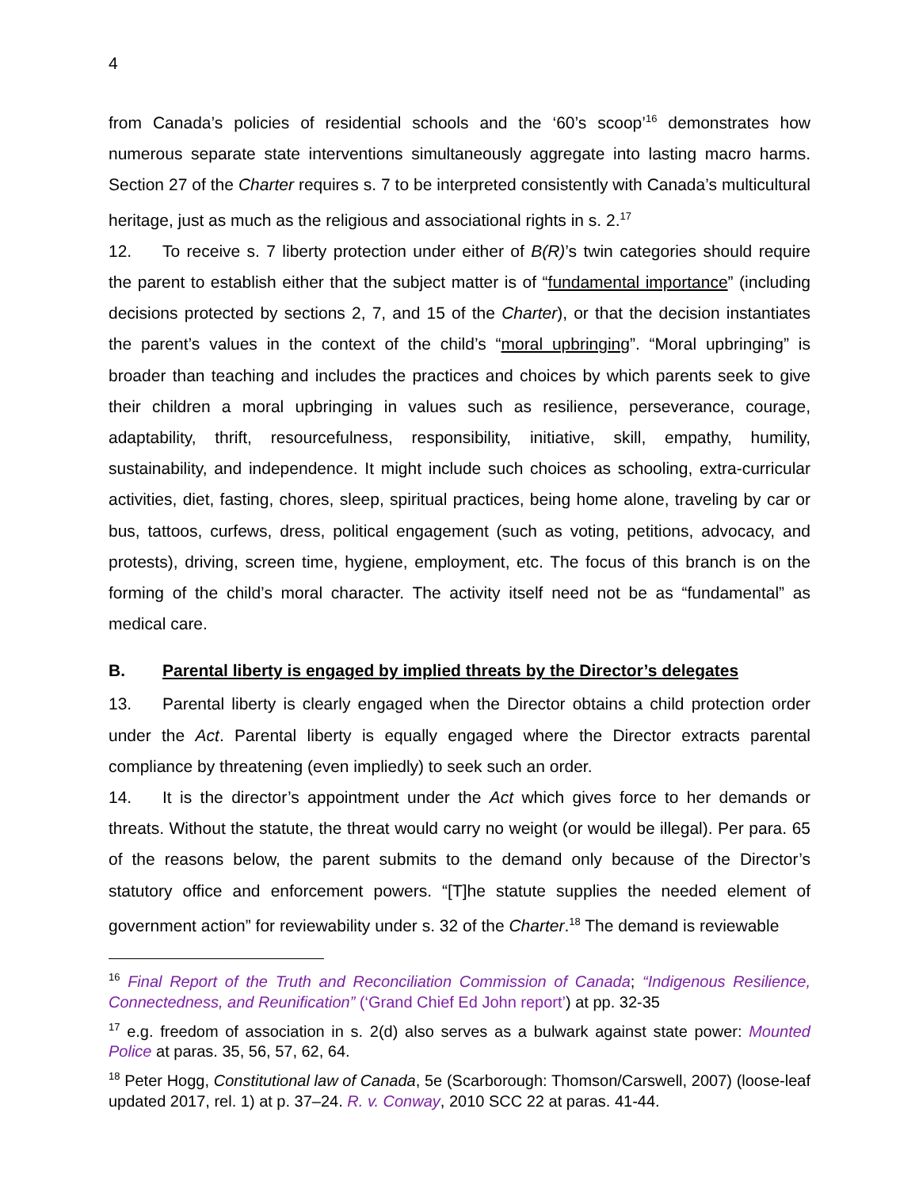4
from Canada’s policies of residential schools and the ‘60’s scoop’<sup>16</sup> demonstrates how numerous separate state interventions simultaneously aggregate into lasting macro harms. Section 27 of the Charter requires s. 7 to be interpreted consistently with Canada’s multicultural heritage, just as much as the religious and associational rights in s. 2.<sup>17</sup>
12. To receive s. 7 liberty protection under either of B(R)’s twin categories should require the parent to establish either that the subject matter is of “fundamental importance” (including decisions protected by sections 2, 7, and 15 of the Charter), or that the decision instantiates the parent’s values in the context of the child’s “moral upbringing”. “Moral upbringing” is broader than teaching and includes the practices and choices by which parents seek to give their children a moral upbringing in values such as resilience, perseverance, courage, adaptability, thrift, resourcefulness, responsibility, initiative, skill, empathy, humility, sustainability, and independence. It might include such choices as schooling, extra-curricular activities, diet, fasting, chores, sleep, spiritual practices, being home alone, traveling by car or bus, tattoos, curfews, dress, political engagement (such as voting, petitions, advocacy, and protests), driving, screen time, hygiene, employment, etc. The focus of this branch is on the forming of the child’s moral character. The activity itself need not be as “fundamental” as medical care.
B. Parental liberty is engaged by implied threats by the Director’s delegates
13. Parental liberty is clearly engaged when the Director obtains a child protection order under the Act. Parental liberty is equally engaged where the Director extracts parental compliance by threatening (even impliedly) to seek such an order.
14. It is the director’s appointment under the Act which gives force to her demands or threats. Without the statute, the threat would carry no weight (or would be illegal). Per para. 65 of the reasons below, the parent submits to the demand only because of the Director’s statutory office and enforcement powers. “[T]he statute supplies the needed element of government action” for reviewability under s. 32 of the Charter.<sup>18</sup> The demand is reviewable
<sup>16</sup> Final Report of the Truth and Reconciliation Commission of Canada; “Indigenous Resilience, Connectedness, and Reunification” (‘Grand Chief Ed John report’) at pp. 32-35
<sup>17</sup> e.g. freedom of association in s. 2(d) also serves as a bulwark against state power: Mounted Police at paras. 35, 56, 57, 62, 64.
<sup>18</sup> Peter Hogg, Constitutional law of Canada, 5e (Scarborough: Thomson/Carswell, 2007) (loose-leaf updated 2017, rel. 1) at p. 37–24. R. v. Conway, 2010 SCC 22 at paras. 41-44.